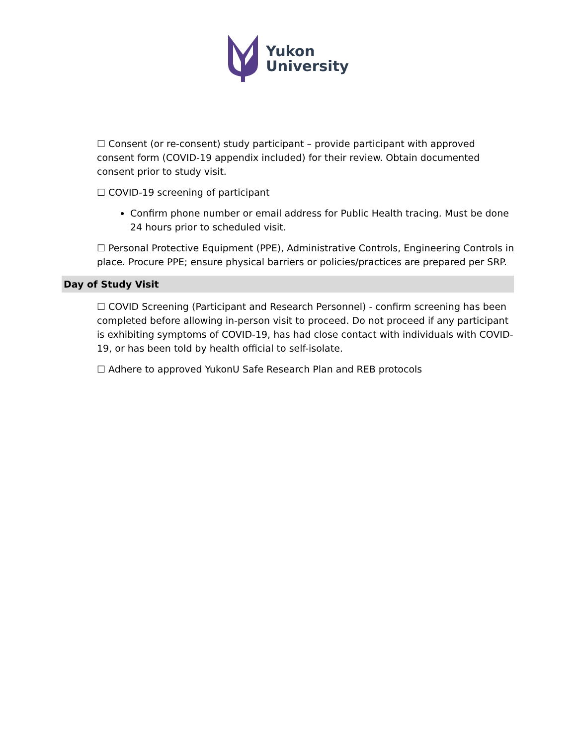Yukon
University
☐ Consent (or re-consent) study participant – provide participant with approved consent form (COVID-19 appendix included) for their review. Obtain documented consent prior to study visit.
☐ COVID-19 screening of participant
Confirm phone number or email address for Public Health tracing. Must be done 24 hours prior to scheduled visit.
☐ Personal Protective Equipment (PPE), Administrative Controls, Engineering Controls in place. Procure PPE; ensure physical barriers or policies/practices are prepared per SRP.
Day of Study Visit
☐ COVID Screening (Participant and Research Personnel) - confirm screening has been completed before allowing in-person visit to proceed. Do not proceed if any participant is exhibiting symptoms of COVID-19, has had close contact with individuals with COVID-19, or has been told by health official to self-isolate.
☐ Adhere to approved YukonU Safe Research Plan and REB protocols